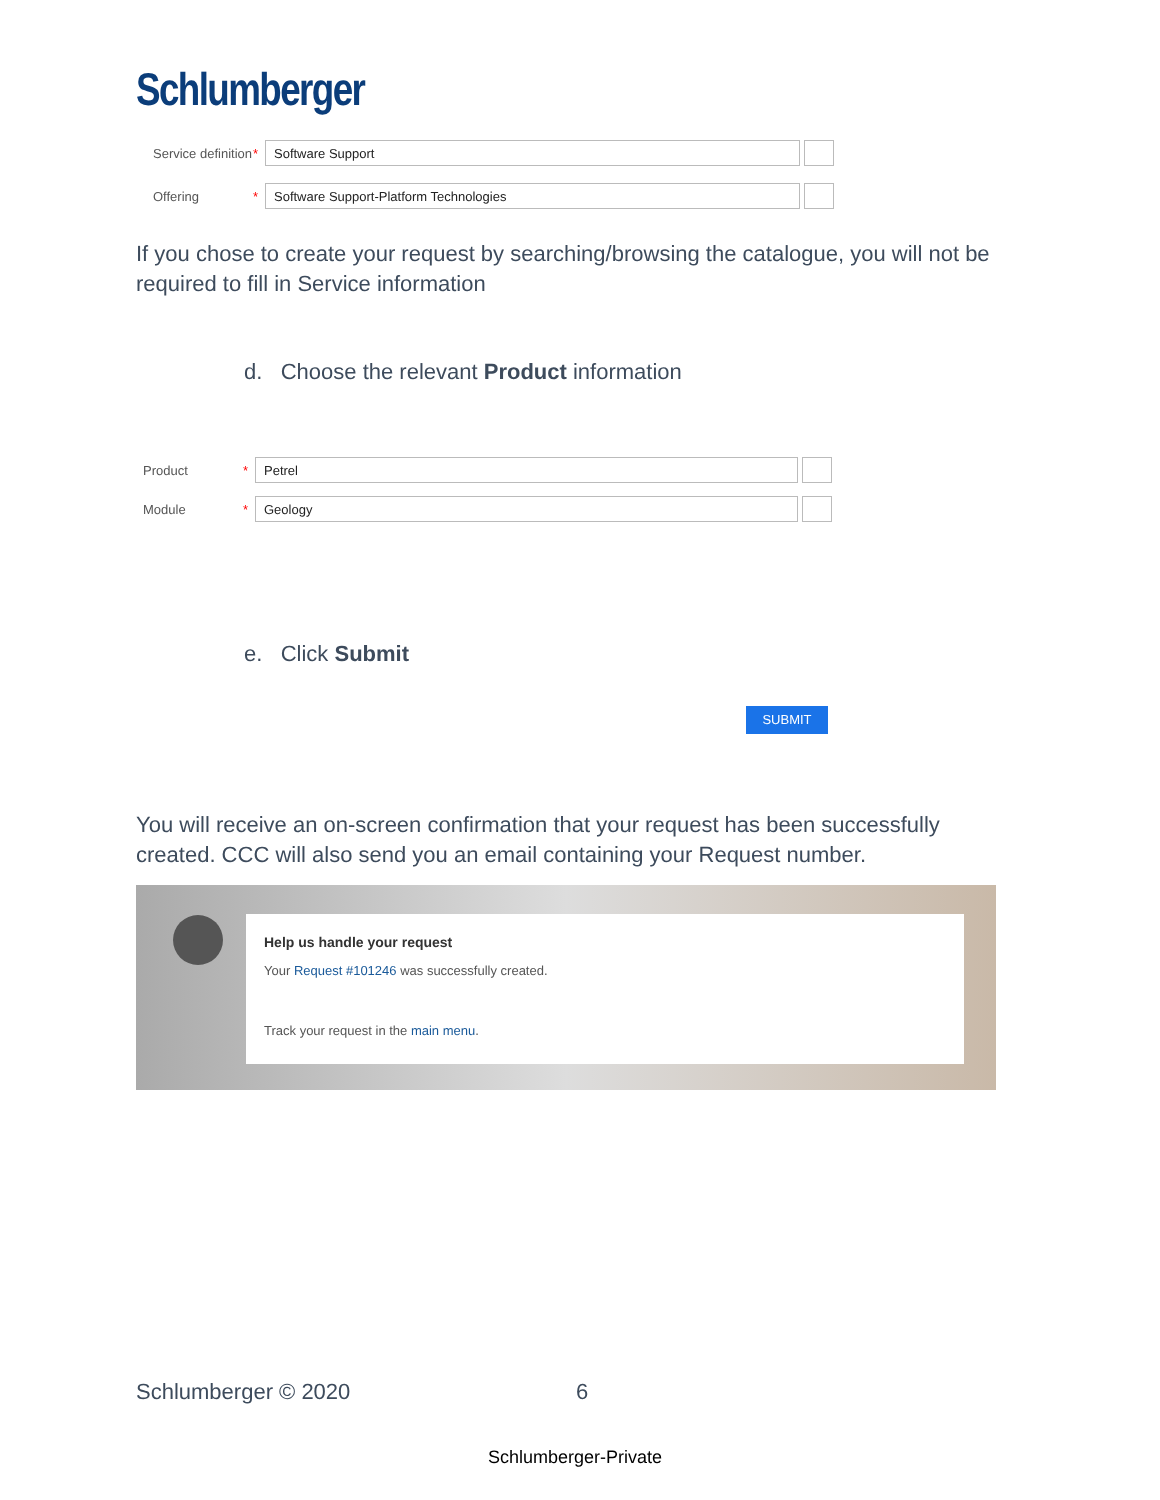Schlumberger
Service definition * Software Support
Offering * Software Support-Platform Technologies
If you chose to create your request by searching/browsing the catalogue, you will not be required to fill in Service information
d. Choose the relevant Product information
Product * Petrel
Module * Geology
e. Click Submit
SUBMIT
You will receive an on-screen confirmation that your request has been successfully created. CCC will also send you an email containing your Request number.
Help us handle your request
Your Request #101246 was successfully created.
Track your request in the main menu.
Schlumberger © 2020 6
Schlumberger-Private